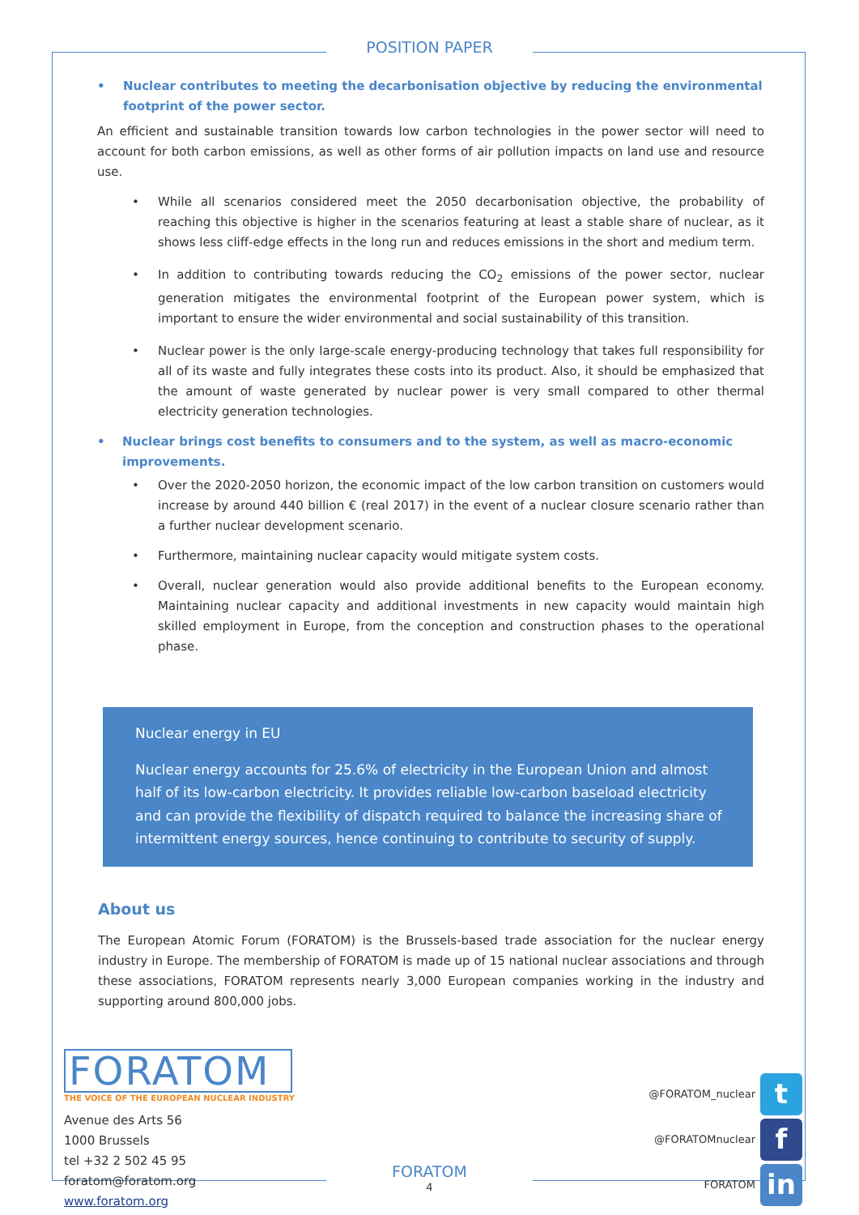POSITION PAPER
• Nuclear contributes to meeting the decarbonisation objective by reducing the environmental footprint of the power sector.
An efficient and sustainable transition towards low carbon technologies in the power sector will need to account for both carbon emissions, as well as other forms of air pollution impacts on land use and resource use.
• While all scenarios considered meet the 2050 decarbonisation objective, the probability of reaching this objective is higher in the scenarios featuring at least a stable share of nuclear, as it shows less cliff-edge effects in the long run and reduces emissions in the short and medium term.
• In addition to contributing towards reducing the CO<sub>2</sub> emissions of the power sector, nuclear generation mitigates the environmental footprint of the European power system, which is important to ensure the wider environmental and social sustainability of this transition.
• Nuclear power is the only large-scale energy-producing technology that takes full responsibility for all of its waste and fully integrates these costs into its product. Also, it should be emphasized that the amount of waste generated by nuclear power is very small compared to other thermal electricity generation technologies.
• Nuclear brings cost benefits to consumers and to the system, as well as macro-economic improvements.
• Over the 2020-2050 horizon, the economic impact of the low carbon transition on customers would increase by around 440 billion € (real 2017) in the event of a nuclear closure scenario rather than a further nuclear development scenario.
• Furthermore, maintaining nuclear capacity would mitigate system costs.
• Overall, nuclear generation would also provide additional benefits to the European economy. Maintaining nuclear capacity and additional investments in new capacity would maintain high skilled employment in Europe, from the conception and construction phases to the operational phase.
Nuclear energy in EU
Nuclear energy accounts for 25.6% of electricity in the European Union and almost half of its low-carbon electricity. It provides reliable low-carbon baseload electricity and can provide the flexibility of dispatch required to balance the increasing share of intermittent energy sources, hence continuing to contribute to security of supply.
About us
The European Atomic Forum (FORATOM) is the Brussels-based trade association for the nuclear energy industry in Europe. The membership of FORATOM is made up of 15 national nuclear associations and through these associations, FORATOM represents nearly 3,000 European companies working in the industry and supporting around 800,000 jobs.
FORATOM
THE VOICE OF THE EUROPEAN NUCLEAR INDUSTRY
Avenue des Arts 56
1000 Brussels
tel +32 2 502 45 95
foratom@foratom.org
www.foratom.org
@FORATOM_nuclear t
@FORATOMnuclear f
FORATOM in
FORATOM
4